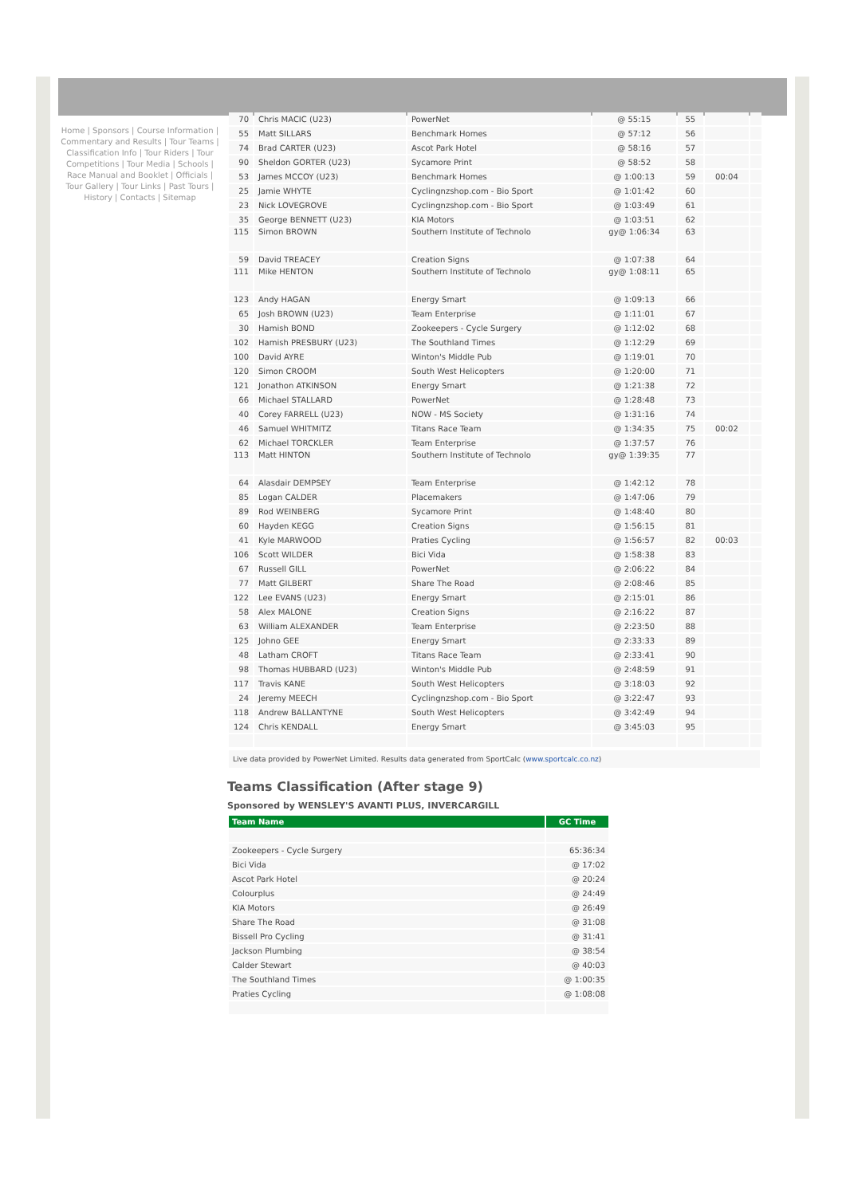Home | Sponsors | Course Information | Commentary and Results | Tour Teams | Classification Info | Tour Riders | Tour Competitions | Tour Media | Schools | Race Manual and Booklet | Officials | Tour Gallery | Tour Links | Past Tours | History | Contacts | Sitemap
| 70 | Chris MACIC (U23) | PowerNet | @ 55:15 | 55 | | |
| 55 | Matt SILLARS | Benchmark Homes | @ 57:12 | 56 | | |
| 74 | Brad CARTER (U23) | Ascot Park Hotel | @ 58:16 | 57 | | |
| 90 | Sheldon GORTER (U23) | Sycamore Print | @ 58:52 | 58 | | |
| 53 | James MCCOY (U23) | Benchmark Homes | @ 1:00:13 | 59 | 00:04 | |
| 25 | Jamie WHYTE | Cyclingnzshop.com - Bio Sport | @ 1:01:42 | 60 | | |
| 23 | Nick LOVEGROVE | Cyclingnzshop.com - Bio Sport | @ 1:03:49 | 61 | | |
| 35 | George BENNETT (U23) | KIA Motors | @ 1:03:51 | 62 | | |
| 115 | Simon BROWN | Southern Institute of Technolo | gy@ 1:06:34 | 63 | | |
| 59 | David TREACEY | Creation Signs | @ 1:07:38 | 64 | | |
| 111 | Mike HENTON | Southern Institute of Technolo | gy@ 1:08:11 | 65 | | |
| 123 | Andy HAGAN | Energy Smart | @ 1:09:13 | 66 | | |
| 65 | Josh BROWN (U23) | Team Enterprise | @ 1:11:01 | 67 | | |
| 30 | Hamish BOND | Zookeepers - Cycle Surgery | @ 1:12:02 | 68 | | |
| 102 | Hamish PRESBURY (U23) | The Southland Times | @ 1:12:29 | 69 | | |
| 100 | David AYRE | Winton's Middle Pub | @ 1:19:01 | 70 | | |
| 120 | Simon CROOM | South West Helicopters | @ 1:20:00 | 71 | | |
| 121 | Jonathon ATKINSON | Energy Smart | @ 1:21:38 | 72 | | |
| 66 | Michael STALLARD | PowerNet | @ 1:28:48 | 73 | | |
| 40 | Corey FARRELL (U23) | NOW - MS Society | @ 1:31:16 | 74 | | |
| 46 | Samuel WHITMITZ | Titans Race Team | @ 1:34:35 | 75 | 00:02 | |
| 62 | Michael TORCKLER | Team Enterprise | @ 1:37:57 | 76 | | |
| 113 | Matt HINTON | Southern Institute of Technolo | gy@ 1:39:35 | 77 | | |
| 64 | Alasdair DEMPSEY | Team Enterprise | @ 1:42:12 | 78 | | |
| 85 | Logan CALDER | Placemakers | @ 1:47:06 | 79 | | |
| 89 | Rod WEINBERG | Sycamore Print | @ 1:48:40 | 80 | | |
| 60 | Hayden KEGG | Creation Signs | @ 1:56:15 | 81 | | |
| 41 | Kyle MARWOOD | Praties Cycling | @ 1:56:57 | 82 | 00:03 | |
| 106 | Scott WILDER | Bici Vida | @ 1:58:38 | 83 | | |
| 67 | Russell GILL | PowerNet | @ 2:06:22 | 84 | | |
| 77 | Matt GILBERT | Share The Road | @ 2:08:46 | 85 | | |
| 122 | Lee EVANS (U23) | Energy Smart | @ 2:15:01 | 86 | | |
| 58 | Alex MALONE | Creation Signs | @ 2:16:22 | 87 | | |
| 63 | William ALEXANDER | Team Enterprise | @ 2:23:50 | 88 | | |
| 125 | Johno GEE | Energy Smart | @ 2:33:33 | 89 | | |
| 48 | Latham CROFT | Titans Race Team | @ 2:33:41 | 90 | | |
| 98 | Thomas HUBBARD (U23) | Winton's Middle Pub | @ 2:48:59 | 91 | | |
| 117 | Travis KANE | South West Helicopters | @ 3:18:03 | 92 | | |
| 24 | Jeremy MEECH | Cyclingnzshop.com - Bio Sport | @ 3:22:47 | 93 | | |
| 118 | Andrew BALLANTYNE | South West Helicopters | @ 3:42:49 | 94 | | |
| 124 | Chris KENDALL | Energy Smart | @ 3:45:03 | 95 | | |
Live data provided by PowerNet Limited. Results data generated from SportCalc (www.sportcalc.co.nz)
Teams Classification (After stage 9)
Sponsored by WENSLEY'S AVANTI PLUS, INVERCARGILL
| Team Name | GC Time |
| --- | --- |
| Zookeepers - Cycle Surgery | 65:36:34 |
| Bici Vida | @ 17:02 |
| Ascot Park Hotel | @ 20:24 |
| Colourplus | @ 24:49 |
| KIA Motors | @ 26:49 |
| Share The Road | @ 31:08 |
| Bissell Pro Cycling | @ 31:41 |
| Jackson Plumbing | @ 38:54 |
| Calder Stewart | @ 40:03 |
| The Southland Times | @ 1:00:35 |
| Praties Cycling | @ 1:08:08 |